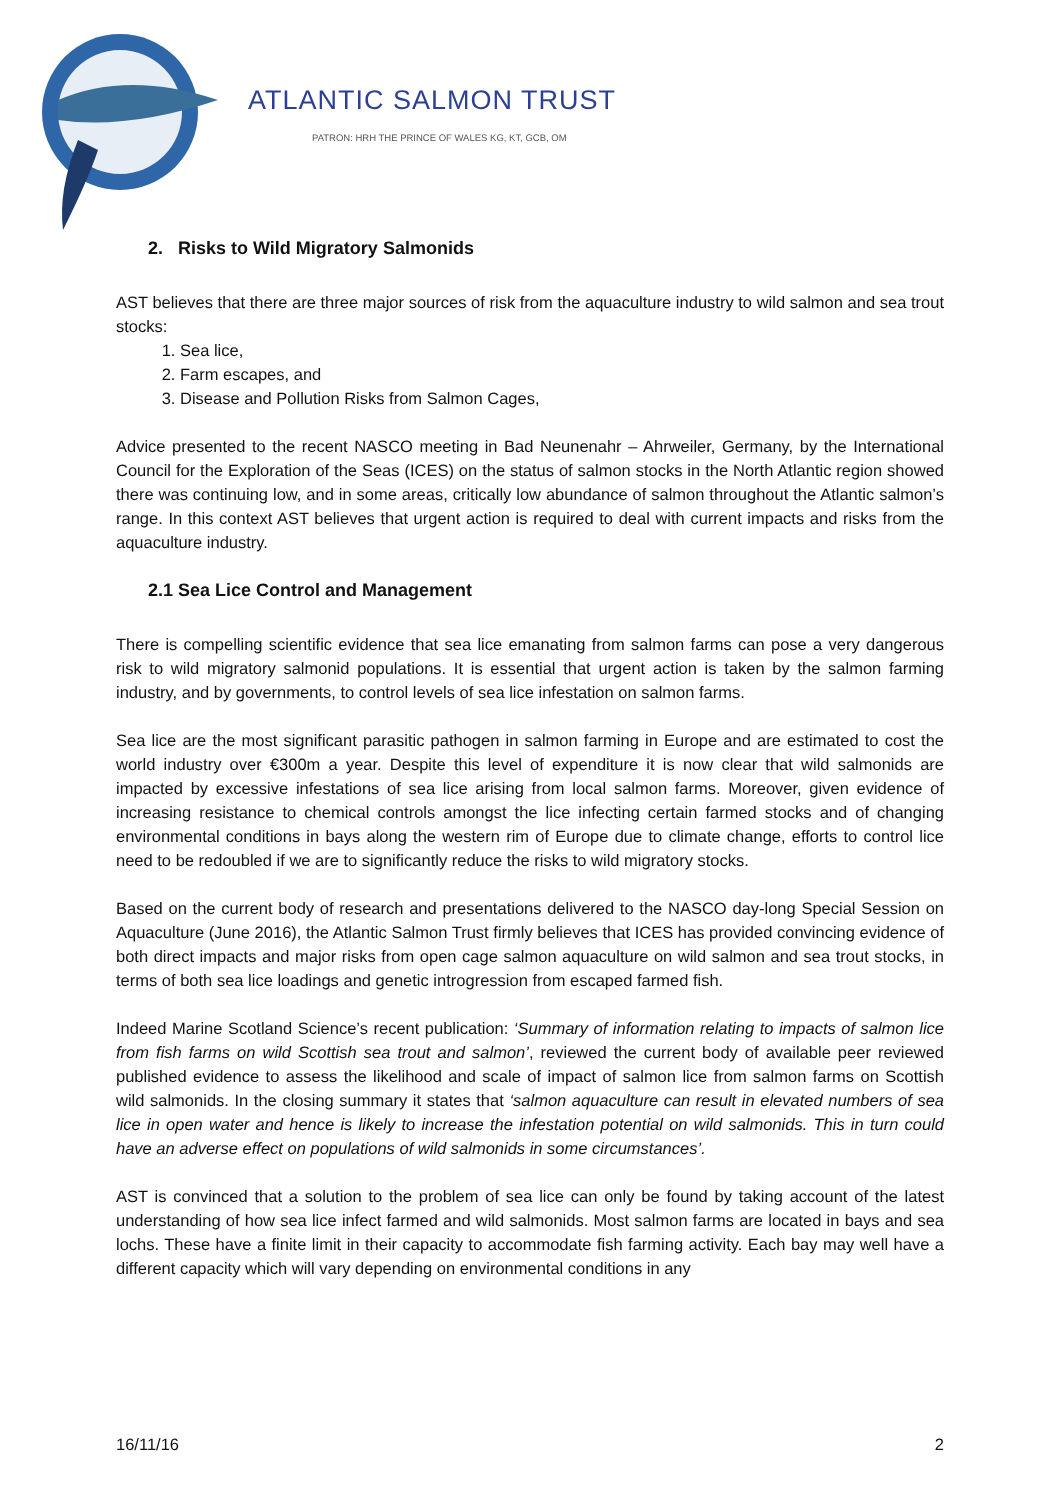ATLANTIC SALMON TRUST
PATRON: HRH THE PRINCE OF WALES KG, KT, GCB, OM
2. Risks to Wild Migratory Salmonids
AST believes that there are three major sources of risk from the aquaculture industry to wild salmon and sea trout stocks:
1. Sea lice,
2. Farm escapes, and
3. Disease and Pollution Risks from Salmon Cages,
Advice presented to the recent NASCO meeting in Bad Neunenahr – Ahrweiler, Germany, by the International Council for the Exploration of the Seas (ICES) on the status of salmon stocks in the North Atlantic region showed there was continuing low, and in some areas, critically low abundance of salmon throughout the Atlantic salmon’s range. In this context AST believes that urgent action is required to deal with current impacts and risks from the aquaculture industry.
2.1 Sea Lice Control and Management
There is compelling scientific evidence that sea lice emanating from salmon farms can pose a very dangerous risk to wild migratory salmonid populations. It is essential that urgent action is taken by the salmon farming industry, and by governments, to control levels of sea lice infestation on salmon farms.
Sea lice are the most significant parasitic pathogen in salmon farming in Europe and are estimated to cost the world industry over €300m a year. Despite this level of expenditure it is now clear that wild salmonids are impacted by excessive infestations of sea lice arising from local salmon farms. Moreover, given evidence of increasing resistance to chemical controls amongst the lice infecting certain farmed stocks and of changing environmental conditions in bays along the western rim of Europe due to climate change, efforts to control lice need to be redoubled if we are to significantly reduce the risks to wild migratory stocks.
Based on the current body of research and presentations delivered to the NASCO day-long Special Session on Aquaculture (June 2016), the Atlantic Salmon Trust firmly believes that ICES has provided convincing evidence of both direct impacts and major risks from open cage salmon aquaculture on wild salmon and sea trout stocks, in terms of both sea lice loadings and genetic introgression from escaped farmed fish.
Indeed Marine Scotland Science’s recent publication: ‘Summary of information relating to impacts of salmon lice from fish farms on wild Scottish sea trout and salmon’, reviewed the current body of available peer reviewed published evidence to assess the likelihood and scale of impact of salmon lice from salmon farms on Scottish wild salmonids. In the closing summary it states that ‘salmon aquaculture can result in elevated numbers of sea lice in open water and hence is likely to increase the infestation potential on wild salmonids. This in turn could have an adverse effect on populations of wild salmonids in some circumstances’.
AST is convinced that a solution to the problem of sea lice can only be found by taking account of the latest understanding of how sea lice infect farmed and wild salmonids. Most salmon farms are located in bays and sea lochs. These have a finite limit in their capacity to accommodate fish farming activity. Each bay may well have a different capacity which will vary depending on environmental conditions in any
16/11/16 2